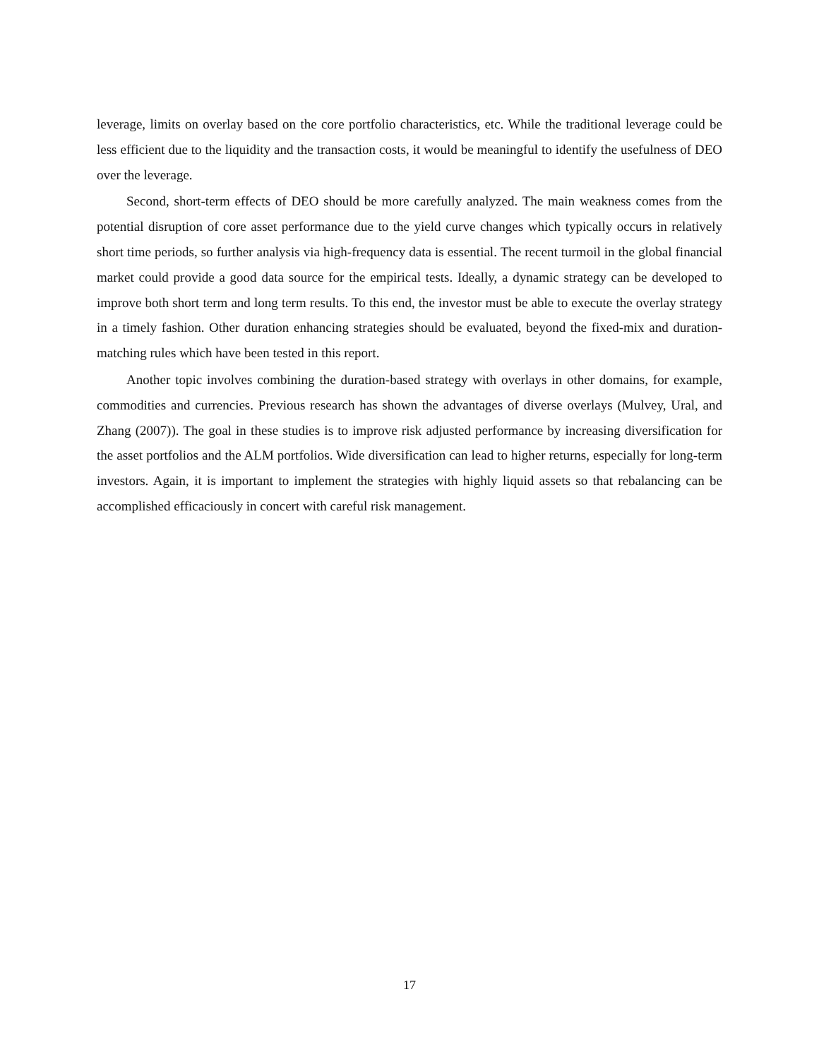leverage, limits on overlay based on the core portfolio characteristics, etc. While the traditional leverage could be less efficient due to the liquidity and the transaction costs, it would be meaningful to identify the usefulness of DEO over the leverage.
Second, short-term effects of DEO should be more carefully analyzed. The main weakness comes from the potential disruption of core asset performance due to the yield curve changes which typically occurs in relatively short time periods, so further analysis via high-frequency data is essential. The recent turmoil in the global financial market could provide a good data source for the empirical tests. Ideally, a dynamic strategy can be developed to improve both short term and long term results. To this end, the investor must be able to execute the overlay strategy in a timely fashion. Other duration enhancing strategies should be evaluated, beyond the fixed-mix and duration-matching rules which have been tested in this report.
Another topic involves combining the duration-based strategy with overlays in other domains, for example, commodities and currencies. Previous research has shown the advantages of diverse overlays (Mulvey, Ural, and Zhang (2007)). The goal in these studies is to improve risk adjusted performance by increasing diversification for the asset portfolios and the ALM portfolios. Wide diversification can lead to higher returns, especially for long-term investors. Again, it is important to implement the strategies with highly liquid assets so that rebalancing can be accomplished efficaciously in concert with careful risk management.
17